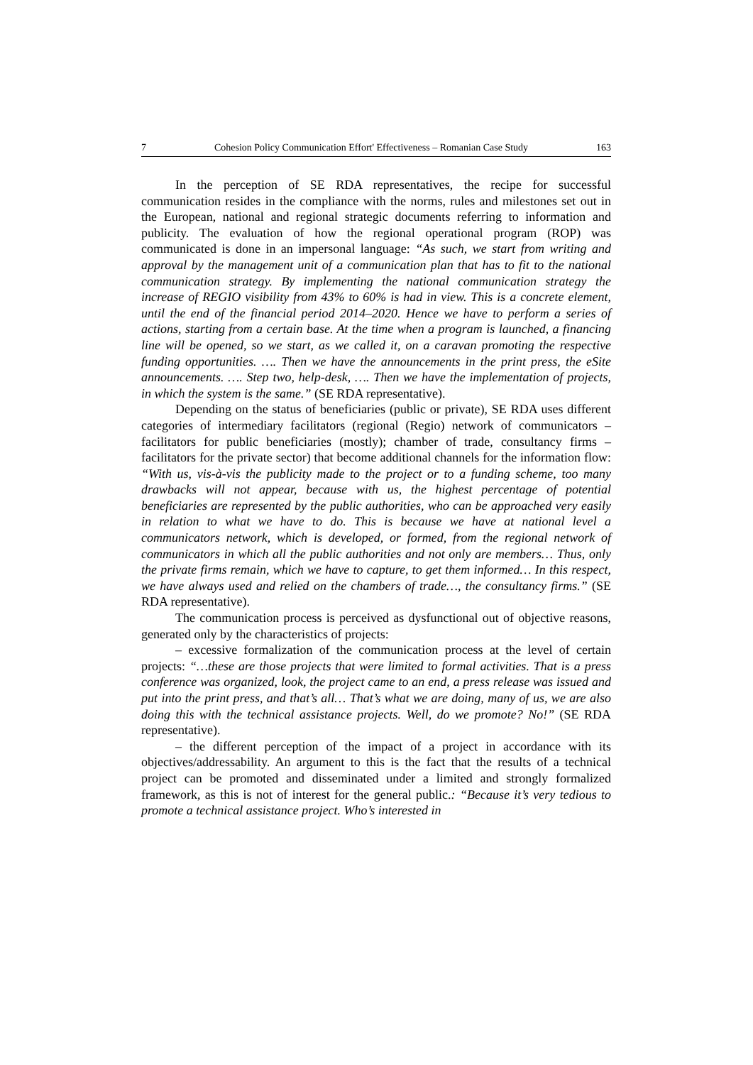7 Cohesion Policy Communication Effort' Effectiveness – Romanian Case Study 163
In the perception of SE RDA representatives, the recipe for successful communication resides in the compliance with the norms, rules and milestones set out in the European, national and regional strategic documents referring to information and publicity. The evaluation of how the regional operational program (ROP) was communicated is done in an impersonal language: “As such, we start from writing and approval by the management unit of a communication plan that has to fit to the national communication strategy. By implementing the national communication strategy the increase of REGIO visibility from 43% to 60% is had in view. This is a concrete element, until the end of the financial period 2014–2020. Hence we have to perform a series of actions, starting from a certain base. At the time when a program is launched, a financing line will be opened, so we start, as we called it, on a caravan promoting the respective funding opportunities. …. Then we have the announcements in the print press, the eSite announcements. …. Step two, help-desk, …. Then we have the implementation of projects, in which the system is the same.” (SE RDA representative).
Depending on the status of beneficiaries (public or private), SE RDA uses different categories of intermediary facilitators (regional (Regio) network of communicators – facilitators for public beneficiaries (mostly); chamber of trade, consultancy firms – facilitators for the private sector) that become additional channels for the information flow: “With us, vis-à-vis the publicity made to the project or to a funding scheme, too many drawbacks will not appear, because with us, the highest percentage of potential beneficiaries are represented by the public authorities, who can be approached very easily in relation to what we have to do. This is because we have at national level a communicators network, which is developed, or formed, from the regional network of communicators in which all the public authorities and not only are members… Thus, only the private firms remain, which we have to capture, to get them informed… In this respect, we have always used and relied on the chambers of trade…, the consultancy firms.” (SE RDA representative).
The communication process is perceived as dysfunctional out of objective reasons, generated only by the characteristics of projects:
– excessive formalization of the communication process at the level of certain projects: “…these are those projects that were limited to formal activities. That is a press conference was organized, look, the project came to an end, a press release was issued and put into the print press, and that’s all… That’s what we are doing, many of us, we are also doing this with the technical assistance projects. Well, do we promote? No!” (SE RDA representative).
– the different perception of the impact of a project in accordance with its objectives/addressability. An argument to this is the fact that the results of a technical project can be promoted and disseminated under a limited and strongly formalized framework, as this is not of interest for the general public.: “Because it’s very tedious to promote a technical assistance project. Who’s interested in